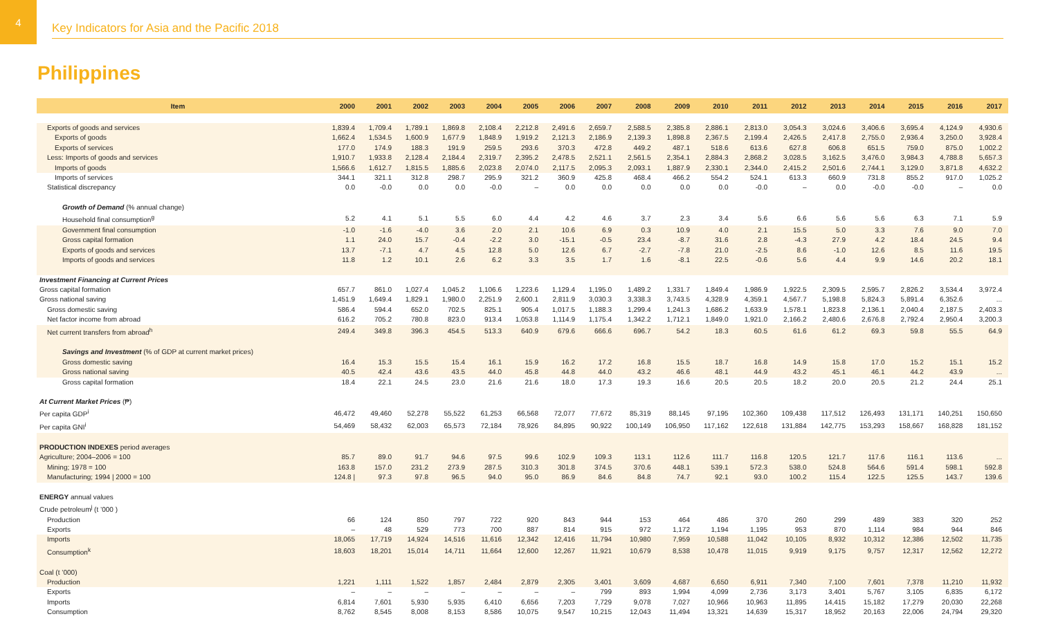4
Key Indicators for Asia and the Pacific 2018
Philippines
| Item | 2000 | 2001 | 2002 | 2003 | 2004 | 2005 | 2006 | 2007 | 2008 | 2009 | 2010 | 2011 | 2012 | 2013 | 2014 | 2015 | 2016 | 2017 |
| --- | --- | --- | --- | --- | --- | --- | --- | --- | --- | --- | --- | --- | --- | --- | --- | --- | --- | --- |
| Exports of goods and services | 1,839.4 | 1,709.4 | 1,789.1 | 1,869.8 | 2,108.4 | 2,212.8 | 2,491.6 | 2,659.7 | 2,588.5 | 2,385.8 | 2,886.1 | 2,813.0 | 3,054.3 | 3,024.6 | 3,406.6 | 3,695.4 | 4,124.9 | 4,930.6 |
| Exports of goods | 1,662.4 | 1,534.5 | 1,600.9 | 1,677.9 | 1,848.9 | 1,919.2 | 2,121.3 | 2,186.9 | 2,139.3 | 1,898.8 | 2,367.5 | 2,199.4 | 2,426.5 | 2,417.8 | 2,755.0 | 2,936.4 | 3,250.0 | 3,928.4 |
| Exports of services | 177.0 | 174.9 | 188.3 | 191.9 | 259.5 | 293.6 | 370.3 | 472.8 | 449.2 | 487.1 | 518.6 | 613.6 | 627.8 | 606.8 | 651.5 | 759.0 | 875.0 | 1,002.2 |
| Less: Imports of goods and services | 1,910.7 | 1,933.8 | 2,128.4 | 2,184.4 | 2,319.7 | 2,395.2 | 2,478.5 | 2,521.1 | 2,561.5 | 2,354.1 | 2,884.3 | 2,868.2 | 3,028.5 | 3,162.5 | 3,476.0 | 3,984.3 | 4,788.8 | 5,657.3 |
| Imports of goods | 1,566.6 | 1,612.7 | 1,815.5 | 1,885.6 | 2,023.8 | 2,074.0 | 2,117.5 | 2,095.3 | 2,093.1 | 1,887.9 | 2,330.1 | 2,344.0 | 2,415.2 | 2,501.6 | 2,744.1 | 3,129.0 | 3,871.8 | 4,632.2 |
| Imports of services | 344.1 | 321.1 | 312.8 | 298.7 | 295.9 | 321.2 | 360.9 | 425.8 | 468.4 | 466.2 | 554.2 | 524.1 | 613.3 | 660.9 | 731.8 | 855.2 | 917.0 | 1,025.2 |
| Statistical discrepancy | 0.0 | -0.0 | 0.0 | 0.0 | -0.0 | – | 0.0 | 0.0 | 0.0 | 0.0 | 0.0 | -0.0 | – | 0.0 | -0.0 | -0.0 | – | 0.0 |
| Growth of Demand (% annual change) | | | | | | | | | | | | | | | | | | |
| Household final consumption<sup>g</sup> | 5.2 | 4.1 | 5.1 | 5.5 | 6.0 | 4.4 | 4.2 | 4.6 | 3.7 | 2.3 | 3.4 | 5.6 | 6.6 | 5.6 | 5.6 | 6.3 | 7.1 | 5.9 |
| Government final consumption | -1.0 | -1.6 | -4.0 | 3.6 | 2.0 | 2.1 | 10.6 | 6.9 | 0.3 | 10.9 | 4.0 | 2.1 | 15.5 | 5.0 | 3.3 | 7.6 | 9.0 | 7.0 |
| Gross capital formation | 1.1 | 24.0 | 15.7 | -0.4 | -2.2 | 3.0 | -15.1 | -0.5 | 23.4 | -8.7 | 31.6 | 2.8 | -4.3 | 27.9 | 4.2 | 18.4 | 24.5 | 9.4 |
| Exports of goods and services | 13.7 | -7.1 | 4.7 | 4.5 | 12.8 | 5.0 | 12.6 | 6.7 | -2.7 | -7.8 | 21.0 | -2.5 | 8.6 | -1.0 | 12.6 | 8.5 | 11.6 | 19.5 |
| Imports of goods and services | 11.8 | 1.2 | 10.1 | 2.6 | 6.2 | 3.3 | 3.5 | 1.7 | 1.6 | -8.1 | 22.5 | -0.6 | 5.6 | 4.4 | 9.9 | 14.6 | 20.2 | 18.1 |
| Investment Financing at Current Prices | | | | | | | | | | | | | | | | | | |
| Gross capital formation | 657.7 | 861.0 | 1,027.4 | 1,045.2 | 1,106.6 | 1,223.6 | 1,129.4 | 1,195.0 | 1,489.2 | 1,331.7 | 1,849.4 | 1,986.9 | 1,922.5 | 2,309.5 | 2,595.7 | 2,826.2 | 3,534.4 | 3,972.4 |
| Gross national saving | 1,451.9 | 1,649.4 | 1,829.1 | 1,980.0 | 2,251.9 | 2,600.1 | 2,811.9 | 3,030.3 | 3,338.3 | 3,743.5 | 4,328.9 | 4,359.1 | 4,567.7 | 5,198.8 | 5,824.3 | 5,891.4 | 6,352.6 | ... |
| Gross domestic saving | 586.4 | 594.4 | 652.0 | 702.5 | 825.1 | 905.4 | 1,017.5 | 1,188.3 | 1,299.4 | 1,241.3 | 1,686.2 | 1,633.9 | 1,578.1 | 1,823.8 | 2,136.1 | 2,040.4 | 2,187.5 | 2,403.3 |
| Net factor income from abroad | 616.2 | 705.2 | 780.8 | 823.0 | 913.4 | 1,053.8 | 1,114.9 | 1,175.4 | 1,342.2 | 1,712.1 | 1,849.0 | 1,921.0 | 2,166.2 | 2,480.6 | 2,676.8 | 2,792.4 | 2,950.4 | 3,200.3 |
| Net current transfers from abroad<sup>h</sup> | 249.4 | 349.8 | 396.3 | 454.5 | 513.3 | 640.9 | 679.6 | 666.6 | 696.7 | 54.2 | 18.3 | 60.5 | 61.6 | 61.2 | 69.3 | 59.8 | 55.5 | 64.9 |
| Savings and Investment (% of GDP at current market prices) | | | | | | | | | | | | | | | | | | |
| Gross domestic saving | 16.4 | 15.3 | 15.5 | 15.4 | 16.1 | 15.9 | 16.2 | 17.2 | 16.8 | 15.5 | 18.7 | 16.8 | 14.9 | 15.8 | 17.0 | 15.2 | 15.1 | 15.2 |
| Gross national saving | 40.5 | 42.4 | 43.6 | 43.5 | 44.0 | 45.8 | 44.8 | 44.0 | 43.2 | 46.6 | 48.1 | 44.9 | 43.2 | 45.1 | 46.1 | 44.2 | 43.9 | ... |
| Gross capital formation | 18.4 | 22.1 | 24.5 | 23.0 | 21.6 | 21.6 | 18.0 | 17.3 | 19.3 | 16.6 | 20.5 | 20.5 | 18.2 | 20.0 | 20.5 | 21.2 | 24.4 | 25.1 |
| At Current Market Prices (₱) | | | | | | | | | | | | | | | | | | |
| Per capita GDP<sup>i</sup> | 46,472 | 49,460 | 52,278 | 55,522 | 61,253 | 66,568 | 72,077 | 77,672 | 85,319 | 88,145 | 97,195 | 102,360 | 109,438 | 117,512 | 126,493 | 131,171 | 140,251 | 150,650 |
| Per capita GNI<sup>i</sup> | 54,469 | 58,432 | 62,003 | 65,573 | 72,184 | 78,926 | 84,895 | 90,922 | 100,149 | 106,950 | 117,162 | 122,618 | 131,884 | 142,775 | 153,293 | 158,667 | 168,828 | 181,152 |
| PRODUCTION INDEXES period averages | | | | | | | | | | | | | | | | | | |
| Agriculture; 2004–2006 = 100 | 85.7 | 89.0 | 91.7 | 94.6 | 97.5 | 99.6 | 102.9 | 109.3 | 113.1 | 112.6 | 111.7 | 116.8 | 120.5 | 121.7 | 117.6 | 116.1 | 113.6 | ... |
| Mining; 1978 = 100 | 163.8 | 157.0 | 231.2 | 273.9 | 287.5 | 310.3 | 301.8 | 374.5 | 370.6 | 448.1 | 539.1 | 572.3 | 538.0 | 524.8 | 564.6 | 591.4 | 598.1 | 592.8 |
| Manufacturing; 1994 / 2000 = 100 | 124.8 / | 97.3 | 97.8 | 96.5 | 94.0 | 95.0 | 86.9 | 84.6 | 84.8 | 74.7 | 92.1 | 93.0 | 100.2 | 115.4 | 122.5 | 125.5 | 143.7 | 139.6 |
| ENERGY annual values | | | | | | | | | | | | | | | | | | |
| Crude petroleum<sup>j</sup> (t ’000 ) | | | | | | | | | | | | | | | | | | |
| Production | 66 | 124 | 850 | 797 | 722 | 920 | 843 | 944 | 153 | 464 | 486 | 370 | 260 | 299 | 489 | 383 | 320 | 252 |
| Exports | – | 48 | 529 | 773 | 700 | 887 | 814 | 915 | 972 | 1,172 | 1,194 | 1,195 | 953 | 870 | 1,114 | 984 | 944 | 846 |
| Imports | 18,065 | 17,719 | 14,924 | 14,516 | 11,616 | 12,342 | 12,416 | 11,794 | 10,980 | 7,959 | 10,588 | 11,042 | 10,105 | 8,932 | 10,312 | 12,386 | 12,502 | 11,735 |
| Consumption<sup>k</sup> | 18,603 | 18,201 | 15,014 | 14,711 | 11,664 | 12,600 | 12,267 | 11,921 | 10,679 | 8,538 | 10,478 | 11,015 | 9,919 | 9,175 | 9,757 | 12,317 | 12,562 | 12,272 |
| Coal (t ’000) | | | | | | | | | | | | | | | | | | |
| Production | 1,221 | 1,111 | 1,522 | 1,857 | 2,484 | 2,879 | 2,305 | 3,401 | 3,609 | 4,687 | 6,650 | 6,911 | 7,340 | 7,100 | 7,601 | 7,378 | 11,210 | 11,932 |
| Exports | – | – | – | – | – | – | – | 799 | 893 | 1,994 | 4,099 | 2,736 | 3,173 | 3,401 | 5,767 | 3,105 | 6,835 | 6,172 |
| Imports | 6,814 | 7,601 | 5,930 | 5,935 | 6,410 | 6,656 | 7,203 | 7,729 | 9,078 | 7,027 | 10,966 | 10,963 | 11,895 | 14,415 | 15,182 | 17,279 | 20,030 | 22,268 |
| Consumption | 8,762 | 8,545 | 8,008 | 8,153 | 8,586 | 10,075 | 9,547 | 10,215 | 12,043 | 11,494 | 13,321 | 14,639 | 15,317 | 18,952 | 20,163 | 22,006 | 24,794 | 29,320 |